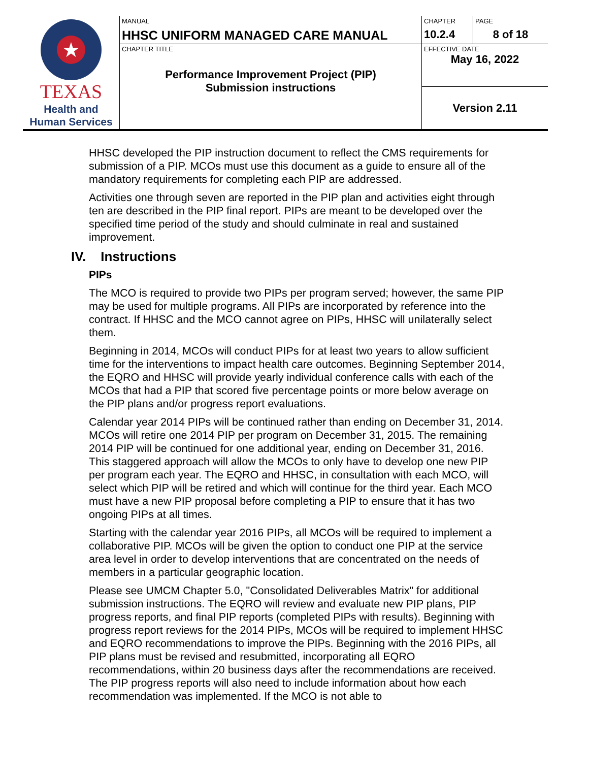| ★ TEXAS Health and Human Services | MANUAL HHSC UNIFORM MANAGED CARE MANUAL | CHAPTER 10.2.4 | PAGE 8 of 18 |
| | CHAPTER TITLE Performance Improvement Project (PIP) Submission instructions | EFFECTIVE DATE May 16, 2022 | |
| | | Version 2.11 | |
HHSC developed the PIP instruction document to reflect the CMS requirements for submission of a PIP. MCOs must use this document as a guide to ensure all of the mandatory requirements for completing each PIP are addressed.
Activities one through seven are reported in the PIP plan and activities eight through ten are described in the PIP final report. PIPs are meant to be developed over the specified time period of the study and should culminate in real and sustained improvement.
IV. Instructions
PIPs
The MCO is required to provide two PIPs per program served; however, the same PIP may be used for multiple programs. All PIPs are incorporated by reference into the contract. If HHSC and the MCO cannot agree on PIPs, HHSC will unilaterally select them.
Beginning in 2014, MCOs will conduct PIPs for at least two years to allow sufficient time for the interventions to impact health care outcomes. Beginning September 2014, the EQRO and HHSC will provide yearly individual conference calls with each of the MCOs that had a PIP that scored five percentage points or more below average on the PIP plans and/or progress report evaluations.
Calendar year 2014 PIPs will be continued rather than ending on December 31, 2014. MCOs will retire one 2014 PIP per program on December 31, 2015. The remaining 2014 PIP will be continued for one additional year, ending on December 31, 2016. This staggered approach will allow the MCOs to only have to develop one new PIP per program each year. The EQRO and HHSC, in consultation with each MCO, will select which PIP will be retired and which will continue for the third year. Each MCO must have a new PIP proposal before completing a PIP to ensure that it has two ongoing PIPs at all times.
Starting with the calendar year 2016 PIPs, all MCOs will be required to implement a collaborative PIP. MCOs will be given the option to conduct one PIP at the service area level in order to develop interventions that are concentrated on the needs of members in a particular geographic location.
Please see UMCM Chapter 5.0, "Consolidated Deliverables Matrix" for additional submission instructions. The EQRO will review and evaluate new PIP plans, PIP progress reports, and final PIP reports (completed PIPs with results). Beginning with progress report reviews for the 2014 PIPs, MCOs will be required to implement HHSC and EQRO recommendations to improve the PIPs. Beginning with the 2016 PIPs, all PIP plans must be revised and resubmitted, incorporating all EQRO recommendations, within 20 business days after the recommendations are received. The PIP progress reports will also need to include information about how each recommendation was implemented. If the MCO is not able to